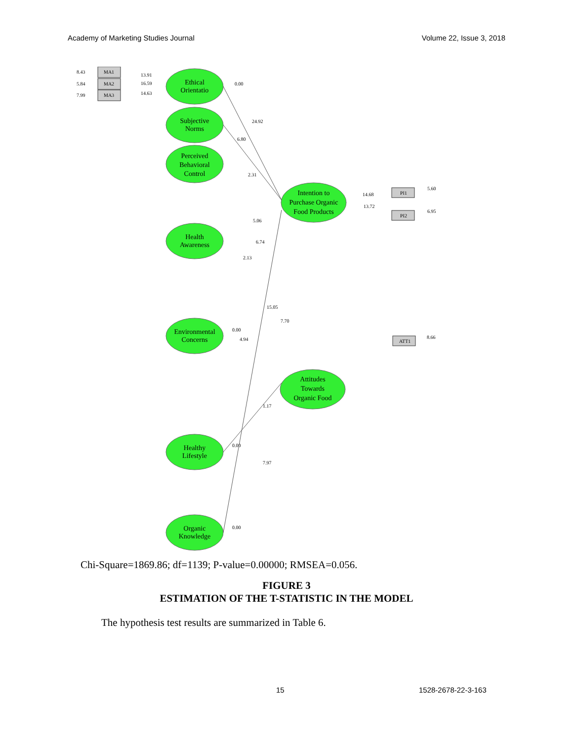Academy of Marketing Studies Journal Volume 22, Issue 3, 2018
Ethical
Orientatio
Subjective
Norms
Perceived
Behavioral
Control
Health
Awareness
Environmental
Concerns
Healthy
Lifestyle
Organic
Knowledge
Intention to
Purchase Organic
Food Products
Attitudes
Towards
Organic Food
MA1
MA2
MA3
PI1
PI2
ATT1
8.43
5.84
7.99
13.91
16.59
14.63
0.00
24.92
6.80
2.31
5.06
6.74
2.13
15.05
7.70
4.94
1.17
7.97
14.68
13.72
5.60
6.95
8.66
0.00
0.00
0.00
Chi-Square=1869.86; df=1139; P-value=0.00000; RMSEA=0.056.
FIGURE 3
ESTIMATION OF THE T-STATISTIC IN THE MODEL
The hypothesis test results are summarized in Table 6.
15 1528-2678-22-3-163